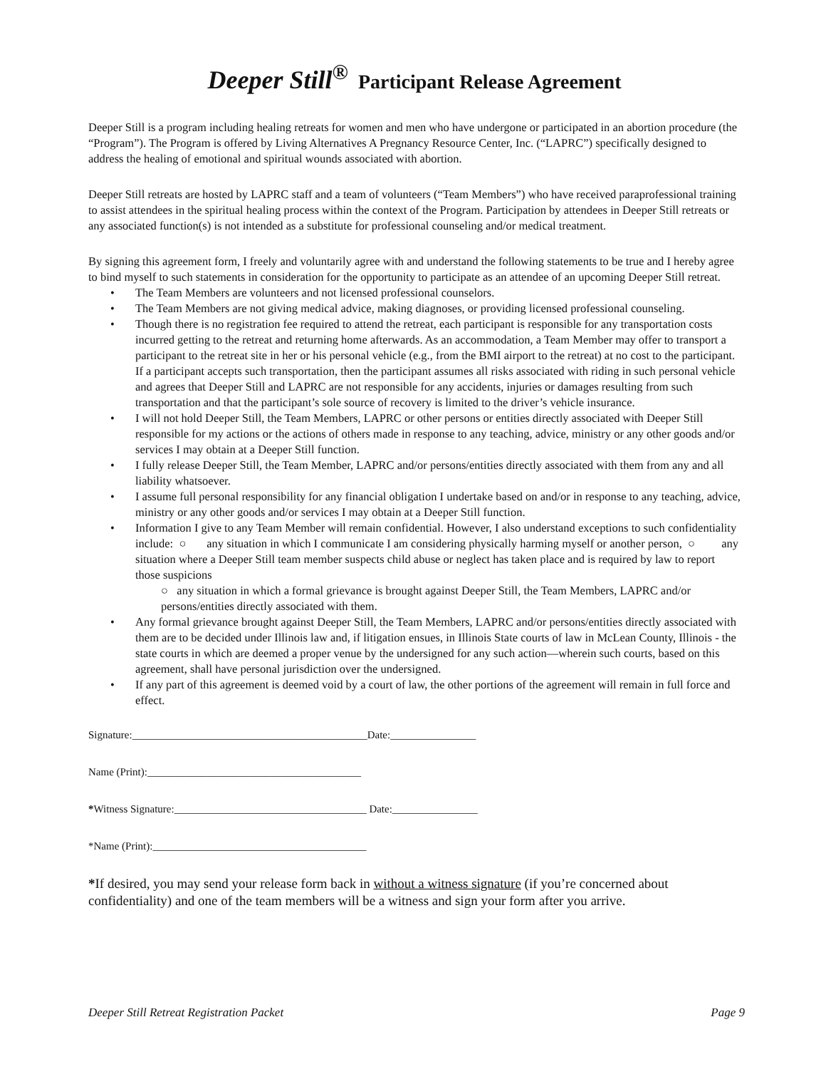Deeper Still<sup>®</sup> Participant Release Agreement
Deeper Still is a program including healing retreats for women and men who have undergone or participated in an abortion procedure (the “Program”). The Program is offered by Living Alternatives A Pregnancy Resource Center, Inc. (“LAPRC”) specifically designed to address the healing of emotional and spiritual wounds associated with abortion.
Deeper Still retreats are hosted by LAPRC staff and a team of volunteers (“Team Members”) who have received paraprofessional training to assist attendees in the spiritual healing process within the context of the Program. Participation by attendees in Deeper Still retreats or any associated function(s) is not intended as a substitute for professional counseling and/or medical treatment.
By signing this agreement form, I freely and voluntarily agree with and understand the following statements to be true and I hereby agree to bind myself to such statements in consideration for the opportunity to participate as an attendee of an upcoming Deeper Still retreat.
• The Team Members are volunteers and not licensed professional counselors.
• The Team Members are not giving medical advice, making diagnoses, or providing licensed professional counseling.
• Though there is no registration fee required to attend the retreat, each participant is responsible for any transportation costs incurred getting to the retreat and returning home afterwards. As an accommodation, a Team Member may offer to transport a participant to the retreat site in her or his personal vehicle (e.g., from the BMI airport to the retreat) at no cost to the participant. If a participant accepts such transportation, then the participant assumes all risks associated with riding in such personal vehicle and agrees that Deeper Still and LAPRC are not responsible for any accidents, injuries or damages resulting from such transportation and that the participant’s sole source of recovery is limited to the driver’s vehicle insurance.
• I will not hold Deeper Still, the Team Members, LAPRC or other persons or entities directly associated with Deeper Still responsible for my actions or the actions of others made in response to any teaching, advice, ministry or any other goods and/or services I may obtain at a Deeper Still function.
• I fully release Deeper Still, the Team Member, LAPRC and/or persons/entities directly associated with them from any and all liability whatsoever.
• I assume full personal responsibility for any financial obligation I undertake based on and/or in response to any teaching, advice, ministry or any other goods and/or services I may obtain at a Deeper Still function.
• Information I give to any Team Member will remain confidential. However, I also understand exceptions to such confidentiality include: ○ any situation in which I communicate I am considering physically harming myself or another person, ○ any situation where a Deeper Still team member suspects child abuse or neglect has taken place and is required by law to report those suspicions
○ any situation in which a formal grievance is brought against Deeper Still, the Team Members, LAPRC and/or persons/entities directly associated with them.
• Any formal grievance brought against Deeper Still, the Team Members, LAPRC and/or persons/entities directly associated with them are to be decided under Illinois law and, if litigation ensues, in Illinois State courts of law in McLean County, Illinois - the state courts in which are deemed a proper venue by the undersigned for any such action—wherein such courts, based on this agreement, shall have personal jurisdiction over the undersigned.
• If any part of this agreement is deemed void by a court of law, the other portions of the agreement will remain in full force and effect.
Signature:____________________________________________Date:________________
Name (Print):________________________________________
*Witness Signature:____________________________________ Date:________________
*Name (Print):________________________________________
*If desired, you may send your release form back in without a witness signature (if you’re concerned about confidentiality) and one of the team members will be a witness and sign your form after you arrive.
Deeper Still Retreat Registration Packet Page 9